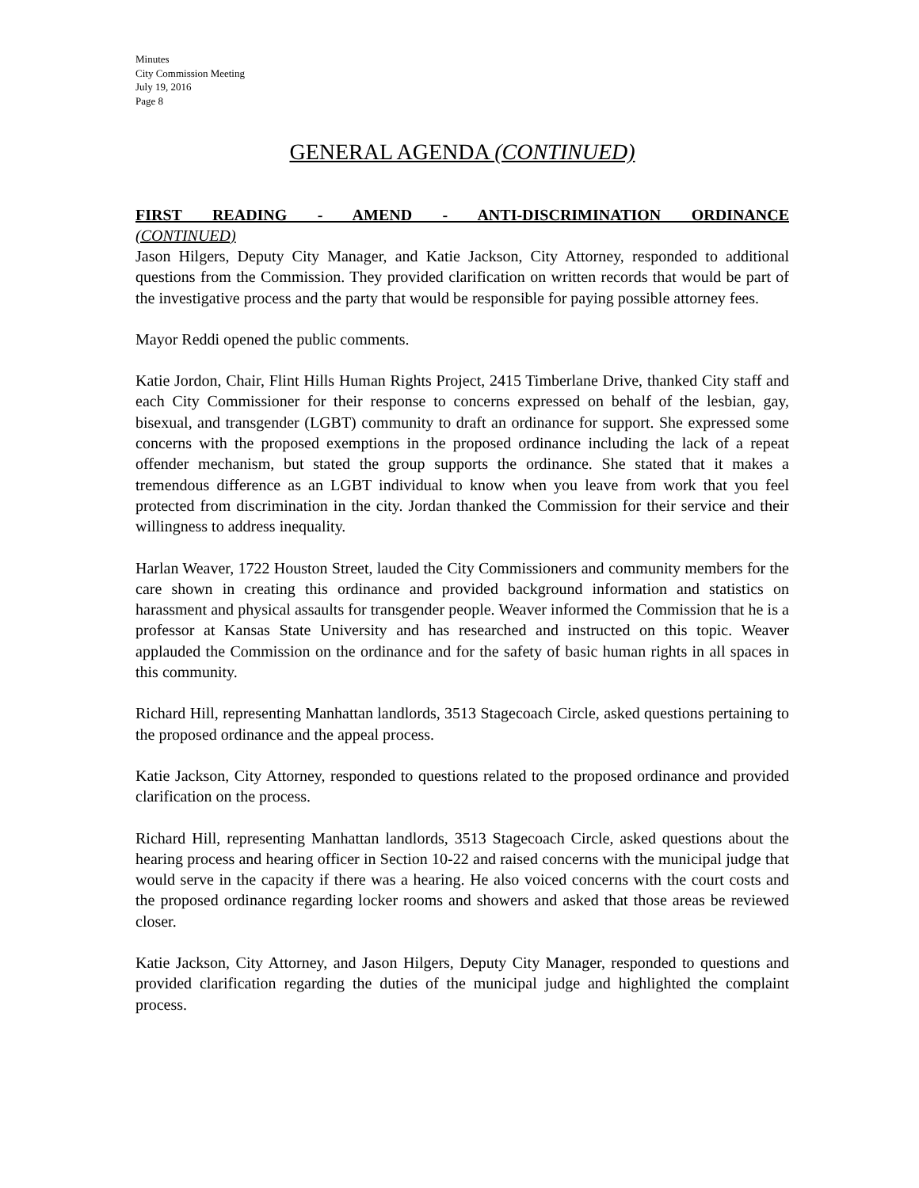Minutes
City Commission Meeting
July 19, 2016
Page 8
GENERAL AGENDA (CONTINUED)
FIRST READING - AMEND - ANTI-DISCRIMINATION ORDINANCE
(CONTINUED)
Jason Hilgers, Deputy City Manager, and Katie Jackson, City Attorney, responded to additional questions from the Commission. They provided clarification on written records that would be part of the investigative process and the party that would be responsible for paying possible attorney fees.
Mayor Reddi opened the public comments.
Katie Jordon, Chair, Flint Hills Human Rights Project, 2415 Timberlane Drive, thanked City staff and each City Commissioner for their response to concerns expressed on behalf of the lesbian, gay, bisexual, and transgender (LGBT) community to draft an ordinance for support. She expressed some concerns with the proposed exemptions in the proposed ordinance including the lack of a repeat offender mechanism, but stated the group supports the ordinance. She stated that it makes a tremendous difference as an LGBT individual to know when you leave from work that you feel protected from discrimination in the city. Jordan thanked the Commission for their service and their willingness to address inequality.
Harlan Weaver, 1722 Houston Street, lauded the City Commissioners and community members for the care shown in creating this ordinance and provided background information and statistics on harassment and physical assaults for transgender people. Weaver informed the Commission that he is a professor at Kansas State University and has researched and instructed on this topic. Weaver applauded the Commission on the ordinance and for the safety of basic human rights in all spaces in this community.
Richard Hill, representing Manhattan landlords, 3513 Stagecoach Circle, asked questions pertaining to the proposed ordinance and the appeal process.
Katie Jackson, City Attorney, responded to questions related to the proposed ordinance and provided clarification on the process.
Richard Hill, representing Manhattan landlords, 3513 Stagecoach Circle, asked questions about the hearing process and hearing officer in Section 10-22 and raised concerns with the municipal judge that would serve in the capacity if there was a hearing. He also voiced concerns with the court costs and the proposed ordinance regarding locker rooms and showers and asked that those areas be reviewed closer.
Katie Jackson, City Attorney, and Jason Hilgers, Deputy City Manager, responded to questions and provided clarification regarding the duties of the municipal judge and highlighted the complaint process.